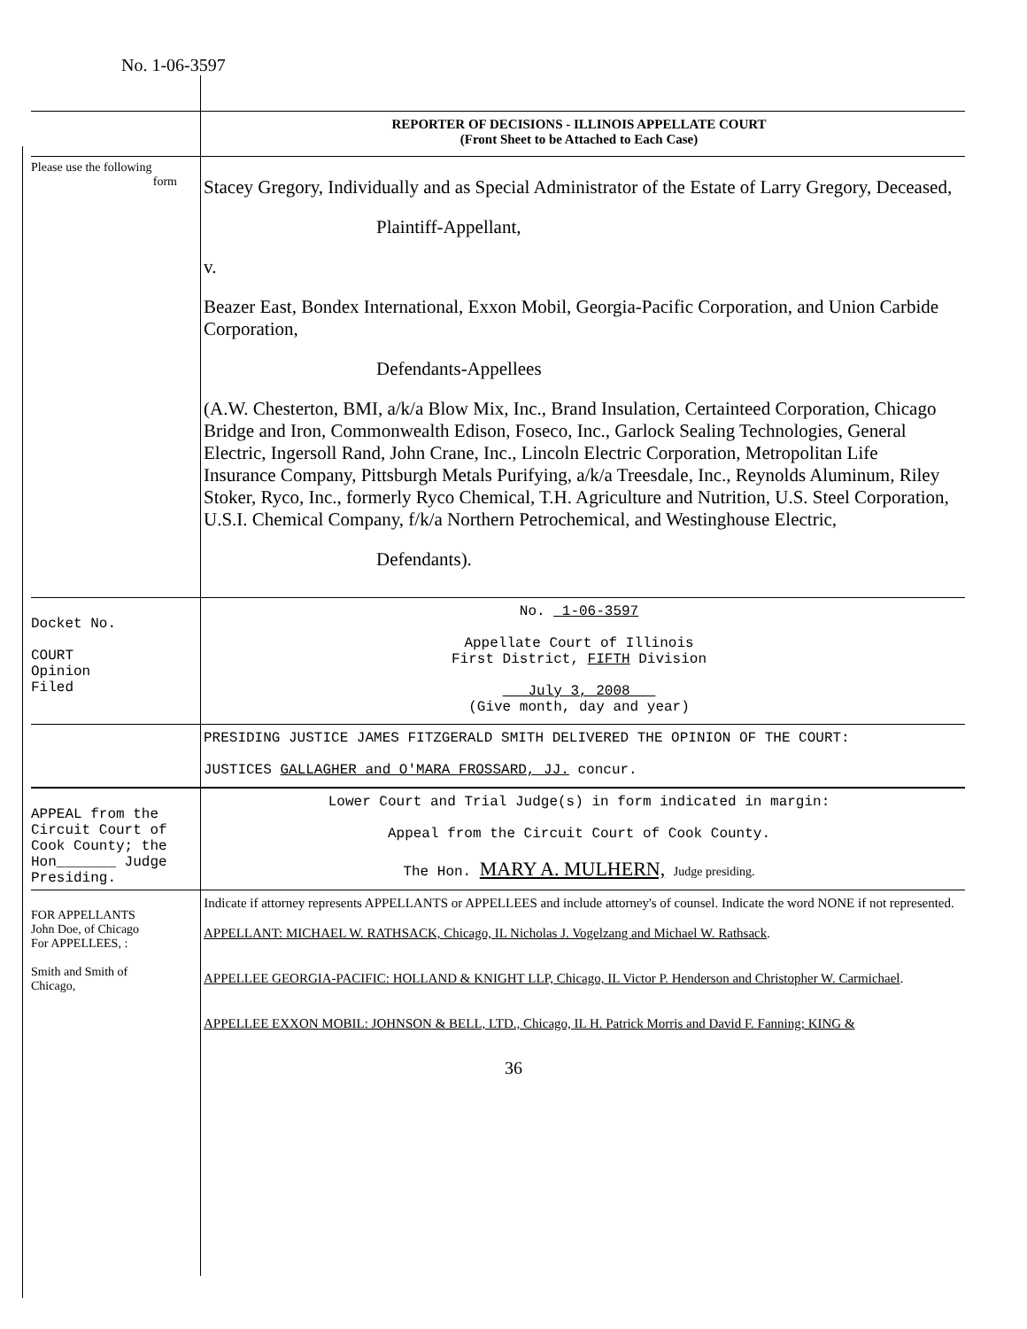No. 1-06-3597
REPORTER OF DECISIONS - ILLINOIS APPELLATE COURT
(Front Sheet to be Attached to Each Case)
Please use the following
form
Stacey Gregory, Individually and as Special Administrator of the Estate of Larry Gregory, Deceased,
Plaintiff-Appellant,
v.
Beazer East, Bondex International, Exxon Mobil, Georgia-Pacific Corporation, and Union Carbide Corporation,
Defendants-Appellees
(A.W. Chesterton, BMI, a/k/a Blow Mix, Inc., Brand Insulation, Certainteed Corporation, Chicago Bridge and Iron, Commonwealth Edison, Foseco, Inc., Garlock Sealing Technologies, General Electric, Ingersoll Rand, John Crane, Inc., Lincoln Electric Corporation, Metropolitan Life Insurance Company, Pittsburgh Metals Purifying, a/k/a Treesdale, Inc., Reynolds Aluminum, Riley Stoker, Ryco, Inc., formerly Ryco Chemical, T.H. Agriculture and Nutrition, U.S. Steel Corporation, U.S.I. Chemical Company, f/k/a Northern Petrochemical, and Westinghouse Electric,
Defendants).
Docket No.
COURT
Opinion
Filed
No. 1-06-3597
Appellate Court of Illinois
First District, FIFTH Division
July 3, 2008
(Give month, day and year)
PRESIDING JUSTICE JAMES FITZGERALD SMITH DELIVERED THE OPINION OF THE COURT:
JUSTICES GALLAGHER and O'MARA FROSSARD, JJ. concur.
APPEAL from the Circuit Court of Cook County; the Hon_______ Judge Presiding.
Lower Court and Trial Judge(s) in form indicated in margin:
Appeal from the Circuit Court of Cook County.
The Hon. MARY A. MULHERN, Judge presiding.
FOR APPELLANTS
John Doe, of Chicago
For APPELLEES, :
Smith and Smith of
Chicago,
Indicate if attorney represents APPELLANTS or APPELLEES and include attorney's of counsel. Indicate the word NONE if not represented.
APPELLANT: MICHAEL W. RATHSACK, Chicago, IL Nicholas J. Vogelzang and Michael W. Rathsack.
APPELLEE GEORGIA-PACIFIC: HOLLAND & KNIGHT LLP, Chicago, IL Victor P. Henderson and Christopher W. Carmichael.
APPELLEE EXXON MOBIL: JOHNSON & BELL, LTD., Chicago, IL H. Patrick Morris and David F. Fanning; KING &
36